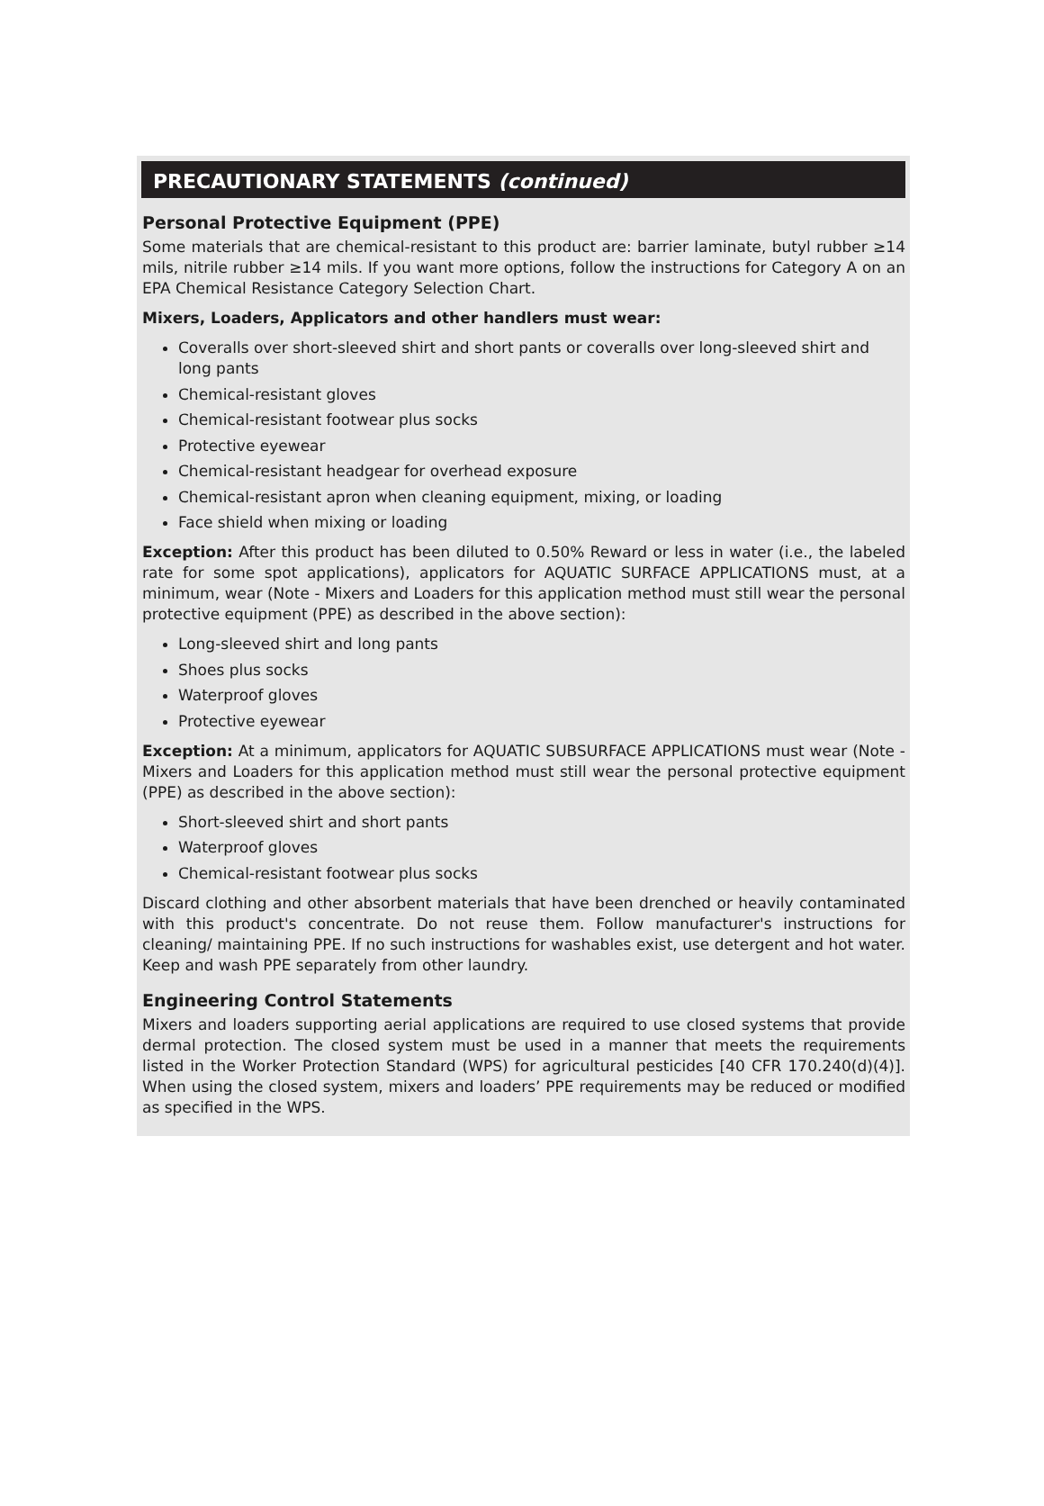PRECAUTIONARY STATEMENTS (continued)
Personal Protective Equipment (PPE)
Some materials that are chemical-resistant to this product are: barrier laminate, butyl rubber ≥14 mils, nitrile rubber ≥14 mils. If you want more options, follow the instructions for Category A on an EPA Chemical Resistance Category Selection Chart.
Mixers, Loaders, Applicators and other handlers must wear:
Coveralls over short-sleeved shirt and short pants or coveralls over long-sleeved shirt and long pants
Chemical-resistant gloves
Chemical-resistant footwear plus socks
Protective eyewear
Chemical-resistant headgear for overhead exposure
Chemical-resistant apron when cleaning equipment, mixing, or loading
Face shield when mixing or loading
Exception: After this product has been diluted to 0.50% Reward or less in water (i.e., the labeled rate for some spot applications), applicators for AQUATIC SURFACE APPLICATIONS must, at a minimum, wear (Note - Mixers and Loaders for this application method must still wear the personal protective equipment (PPE) as described in the above section):
Long-sleeved shirt and long pants
Shoes plus socks
Waterproof gloves
Protective eyewear
Exception: At a minimum, applicators for AQUATIC SUBSURFACE APPLICATIONS must wear (Note - Mixers and Loaders for this application method must still wear the personal protective equipment (PPE) as described in the above section):
Short-sleeved shirt and short pants
Waterproof gloves
Chemical-resistant footwear plus socks
Discard clothing and other absorbent materials that have been drenched or heavily contaminated with this product's concentrate. Do not reuse them. Follow manufacturer's instructions for cleaning/ maintaining PPE. If no such instructions for washables exist, use detergent and hot water. Keep and wash PPE separately from other laundry.
Engineering Control Statements
Mixers and loaders supporting aerial applications are required to use closed systems that provide dermal protection. The closed system must be used in a manner that meets the requirements listed in the Worker Protection Standard (WPS) for agricultural pesticides [40 CFR 170.240(d)(4)]. When using the closed system, mixers and loaders’ PPE requirements may be reduced or modified as specified in the WPS.